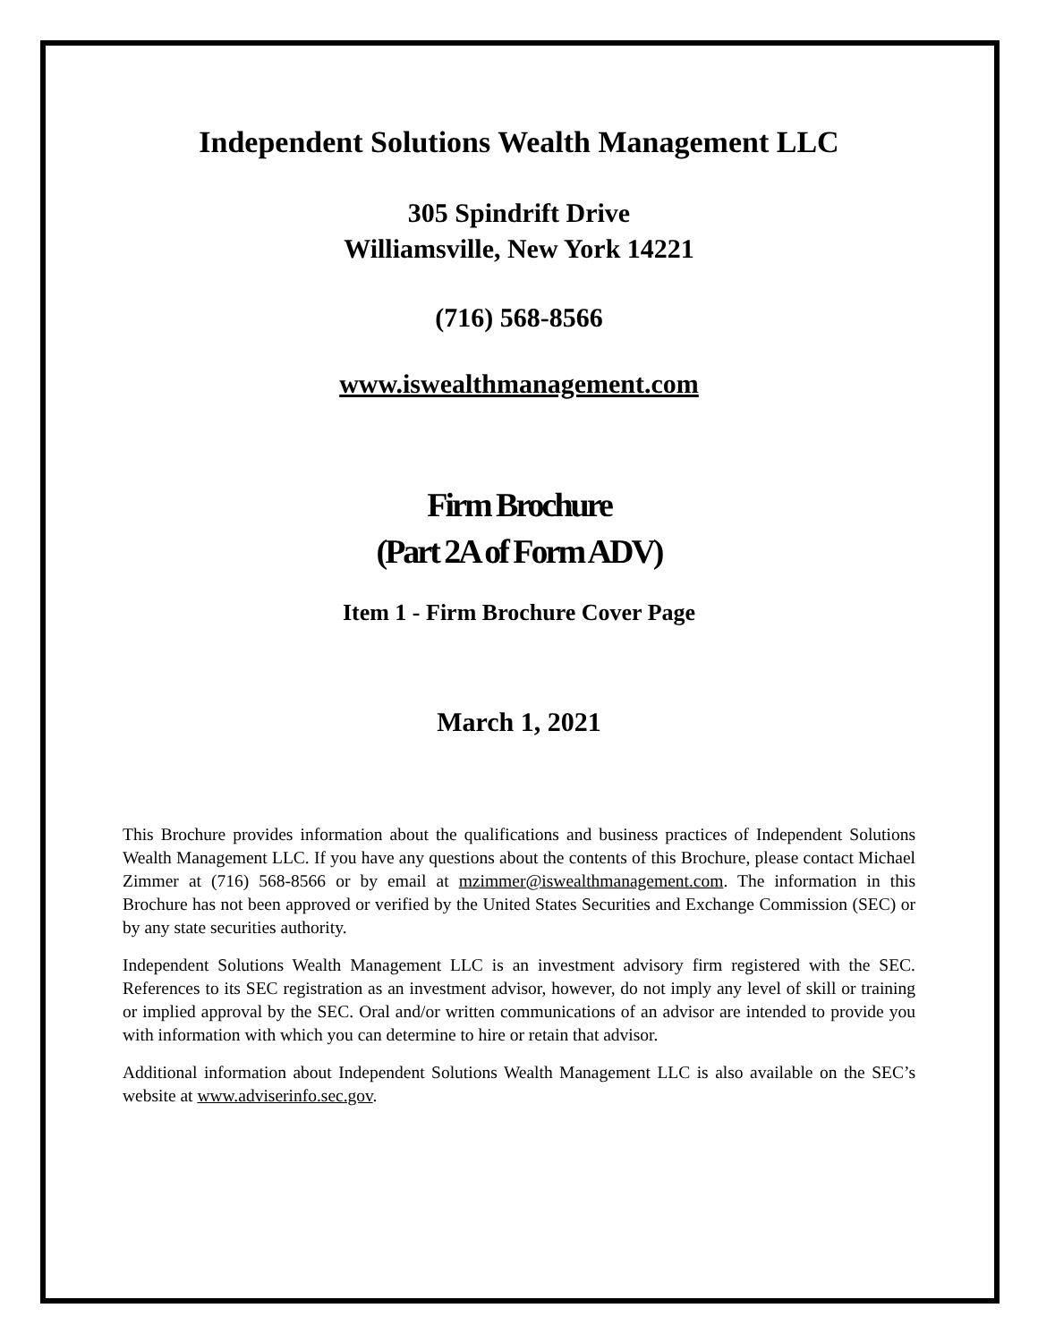Independent Solutions Wealth Management LLC
305 Spindrift Drive
Williamsville, New York 14221
(716) 568-8566
www.iswealthmanagement.com
Firm Brochure
(Part 2A of Form ADV)
Item 1 - Firm Brochure Cover Page
March 1, 2021
This Brochure provides information about the qualifications and business practices of Independent Solutions Wealth Management LLC. If you have any questions about the contents of this Brochure, please contact Michael Zimmer at (716) 568-8566 or by email at mzimmer@iswealthmanagement.com. The information in this Brochure has not been approved or verified by the United States Securities and Exchange Commission (SEC) or by any state securities authority.
Independent Solutions Wealth Management LLC is an investment advisory firm registered with the SEC. References to its SEC registration as an investment advisor, however, do not imply any level of skill or training or implied approval by the SEC. Oral and/or written communications of an advisor are intended to provide you with information with which you can determine to hire or retain that advisor.
Additional information about Independent Solutions Wealth Management LLC is also available on the SEC’s website at www.adviserinfo.sec.gov.